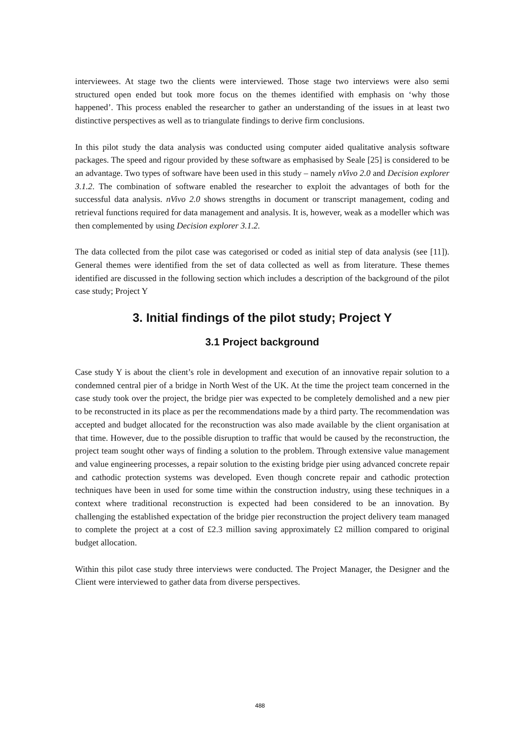interviewees. At stage two the clients were interviewed. Those stage two interviews were also semi structured open ended but took more focus on the themes identified with emphasis on ‘why those happened’. This process enabled the researcher to gather an understanding of the issues in at least two distinctive perspectives as well as to triangulate findings to derive firm conclusions.
In this pilot study the data analysis was conducted using computer aided qualitative analysis software packages. The speed and rigour provided by these software as emphasised by Seale [25] is considered to be an advantage. Two types of software have been used in this study – namely nVivo 2.0 and Decision explorer 3.1.2. The combination of software enabled the researcher to exploit the advantages of both for the successful data analysis. nVivo 2.0 shows strengths in document or transcript management, coding and retrieval functions required for data management and analysis. It is, however, weak as a modeller which was then complemented by using Decision explorer 3.1.2.
The data collected from the pilot case was categorised or coded as initial step of data analysis (see [11]). General themes were identified from the set of data collected as well as from literature. These themes identified are discussed in the following section which includes a description of the background of the pilot case study; Project Y
3. Initial findings of the pilot study; Project Y
3.1 Project background
Case study Y is about the client’s role in development and execution of an innovative repair solution to a condemned central pier of a bridge in North West of the UK. At the time the project team concerned in the case study took over the project, the bridge pier was expected to be completely demolished and a new pier to be reconstructed in its place as per the recommendations made by a third party. The recommendation was accepted and budget allocated for the reconstruction was also made available by the client organisation at that time. However, due to the possible disruption to traffic that would be caused by the reconstruction, the project team sought other ways of finding a solution to the problem. Through extensive value management and value engineering processes, a repair solution to the existing bridge pier using advanced concrete repair and cathodic protection systems was developed. Even though concrete repair and cathodic protection techniques have been in used for some time within the construction industry, using these techniques in a context where traditional reconstruction is expected had been considered to be an innovation. By challenging the established expectation of the bridge pier reconstruction the project delivery team managed to complete the project at a cost of £2.3 million saving approximately £2 million compared to original budget allocation.
Within this pilot case study three interviews were conducted. The Project Manager, the Designer and the Client were interviewed to gather data from diverse perspectives.
488